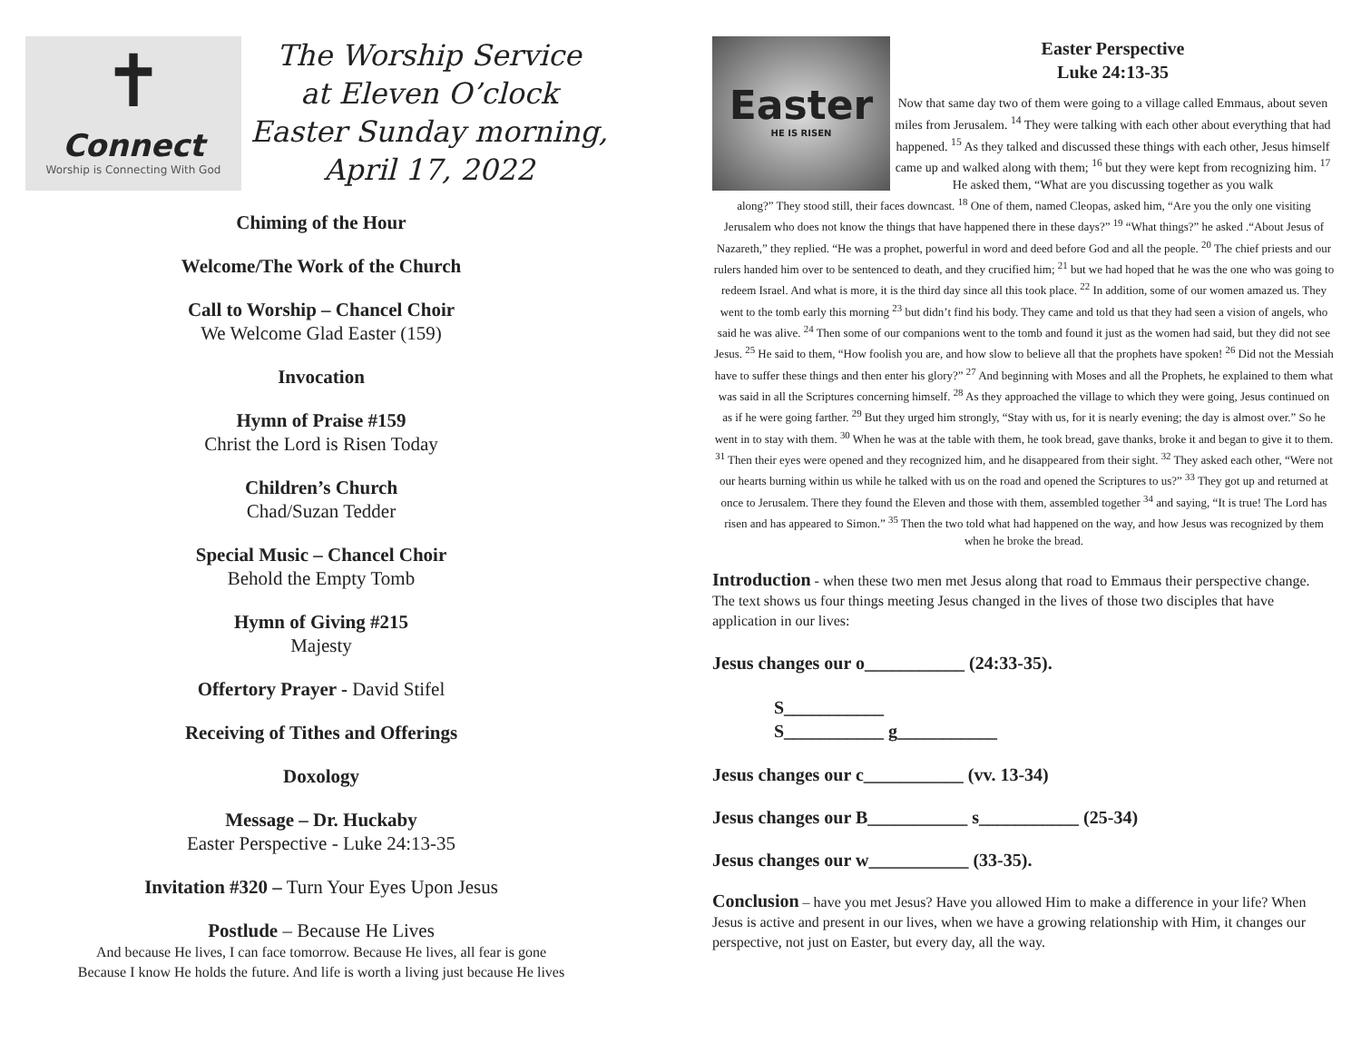✝
Connect
Worship is Connecting With God
The Worship Service
at Eleven O’clock
Easter Sunday morning,
April 17, 2022
Chiming of the Hour
Welcome/The Work of the Church
Call to Worship – Chancel Choir
We Welcome Glad Easter (159)
Invocation
Hymn of Praise #159
Christ the Lord is Risen Today
Children’s Church
Chad/Suzan Tedder
Special Music – Chancel Choir
Behold the Empty Tomb
Hymn of Giving #215
Majesty
Offertory Prayer - David Stifel
Receiving of Tithes and Offerings
Doxology
Message – Dr. Huckaby
Easter Perspective - Luke 24:13-35
Invitation #320 – Turn Your Eyes Upon Jesus
Postlude – Because He Lives
And because He lives, I can face tomorrow. Because He lives, all fear is gone
Because I know He holds the future. And life is worth a living just because He lives
Easter
HE IS RISEN
Easter Perspective
Luke 24:13-35
Now that same day two of them were going to a village called Emmaus, about seven miles from Jerusalem. <sup>14</sup> They were talking with each other about everything that had happened. <sup>15</sup> As they talked and discussed these things with each other, Jesus himself came up and walked along with them; <sup>16</sup> but they were kept from recognizing him. <sup>17</sup> He asked them, “What are you discussing together as you walk
along?” They stood still, their faces downcast. <sup>18</sup> One of them, named Cleopas, asked him, “Are you the only one visiting Jerusalem who does not know the things that have happened there in these days?” <sup>19</sup> “What things?” he asked .“About Jesus of Nazareth,” they replied. “He was a prophet, powerful in word and deed before God and all the people. <sup>20</sup> The chief priests and our rulers handed him over to be sentenced to death, and they crucified him; <sup>21</sup> but we had hoped that he was the one who was going to redeem Israel. And what is more, it is the third day since all this took place. <sup>22</sup> In addition, some of our women amazed us. They went to the tomb early this morning <sup>23</sup> but didn’t find his body. They came and told us that they had seen a vision of angels, who said he was alive. <sup>24</sup> Then some of our companions went to the tomb and found it just as the women had said, but they did not see Jesus. <sup>25</sup> He said to them, “How foolish you are, and how slow to believe all that the prophets have spoken! <sup>26</sup> Did not the Messiah have to suffer these things and then enter his glory?” <sup>27</sup> And beginning with Moses and all the Prophets, he explained to them what was said in all the Scriptures concerning himself. <sup>28</sup> As they approached the village to which they were going, Jesus continued on as if he were going farther. <sup>29</sup> But they urged him strongly, “Stay with us, for it is nearly evening; the day is almost over.” So he went in to stay with them. <sup>30</sup> When he was at the table with them, he took bread, gave thanks, broke it and began to give it to them. <sup>31</sup> Then their eyes were opened and they recognized him, and he disappeared from their sight. <sup>32</sup> They asked each other, “Were not our hearts burning within us while he talked with us on the road and opened the Scriptures to us?” <sup>33</sup> They got up and returned at once to Jerusalem. There they found the Eleven and those with them, assembled together <sup>34</sup> and saying, “It is true! The Lord has risen and has appeared to Simon.” <sup>35</sup> Then the two told what had happened on the way, and how Jesus was recognized by them when he broke the bread.
Introduction - when these two men met Jesus along that road to Emmaus their perspective change. The text shows us four things meeting Jesus changed in the lives of those two disciples that have application in our lives:
Jesus changes our o___________ (24:33-35).
S___________
S___________ g___________
Jesus changes our c___________ (vv. 13-34)
Jesus changes our B___________ s___________ (25-34)
Jesus changes our w___________ (33-35).
Conclusion – have you met Jesus? Have you allowed Him to make a difference in your life? When Jesus is active and present in our lives, when we have a growing relationship with Him, it changes our perspective, not just on Easter, but every day, all the way.